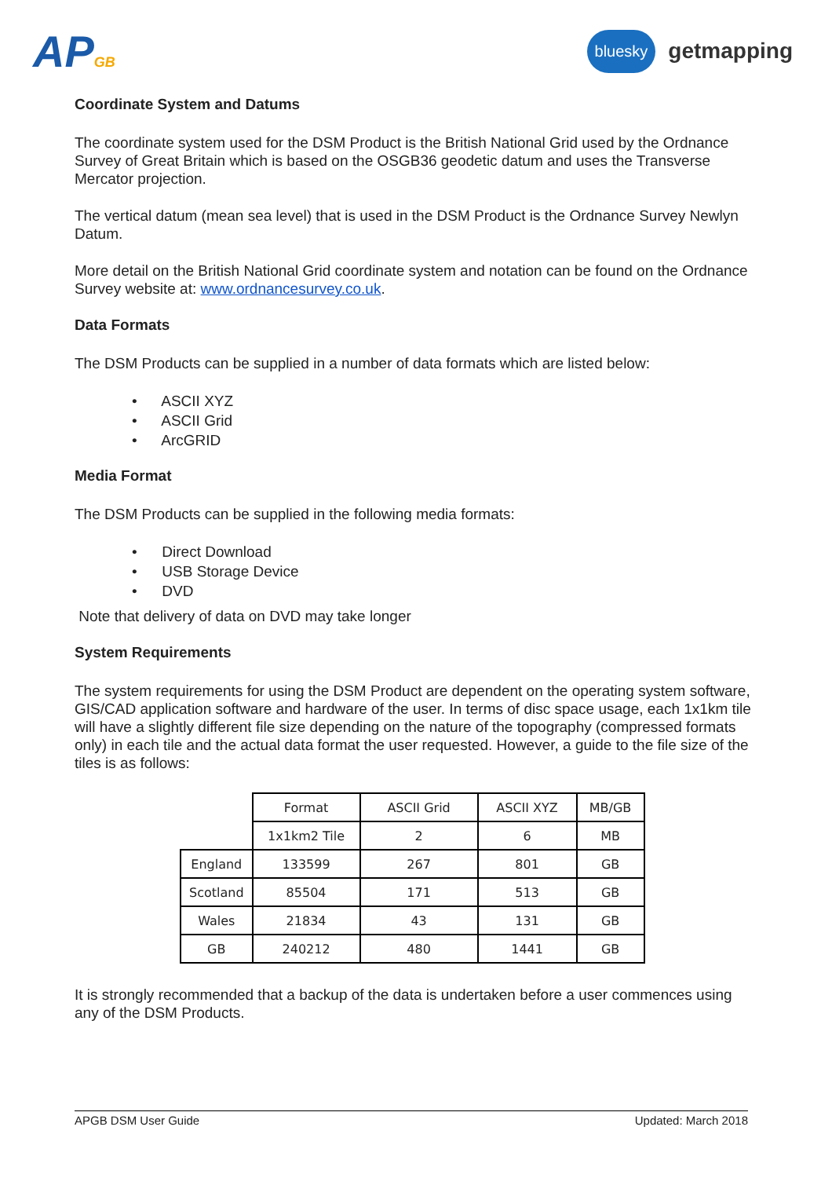APGB
bluesky
getmapping
Coordinate System and Datums
The coordinate system used for the DSM Product is the British National Grid used by the Ordnance Survey of Great Britain which is based on the OSGB36 geodetic datum and uses the Transverse Mercator projection.
The vertical datum (mean sea level) that is used in the DSM Product is the Ordnance Survey Newlyn Datum.
More detail on the British National Grid coordinate system and notation can be found on the Ordnance Survey website at: www.ordnancesurvey.co.uk.
Data Formats
The DSM Products can be supplied in a number of data formats which are listed below:
• ASCII XYZ
• ASCII Grid
• ArcGRID
Media Format
The DSM Products can be supplied in the following media formats:
• Direct Download
• USB Storage Device
• DVD
Note that delivery of data on DVD may take longer
System Requirements
The system requirements for using the DSM Product are dependent on the operating system software, GIS/CAD application software and hardware of the user. In terms of disc space usage, each 1x1km tile will have a slightly different file size depending on the nature of the topography (compressed formats only) in each tile and the actual data format the user requested. However, a guide to the file size of the tiles is as follows:
| | Format | ASCII Grid | ASCII XYZ | MB/GB |
| | 1x1km2 Tile | 2 | 6 | MB |
| England | 133599 | 267 | 801 | GB |
| Scotland | 85504 | 171 | 513 | GB |
| Wales | 21834 | 43 | 131 | GB |
| GB | 240212 | 480 | 1441 | GB |
It is strongly recommended that a backup of the data is undertaken before a user commences using any of the DSM Products.
APGB DSM User Guide Updated: March 2018